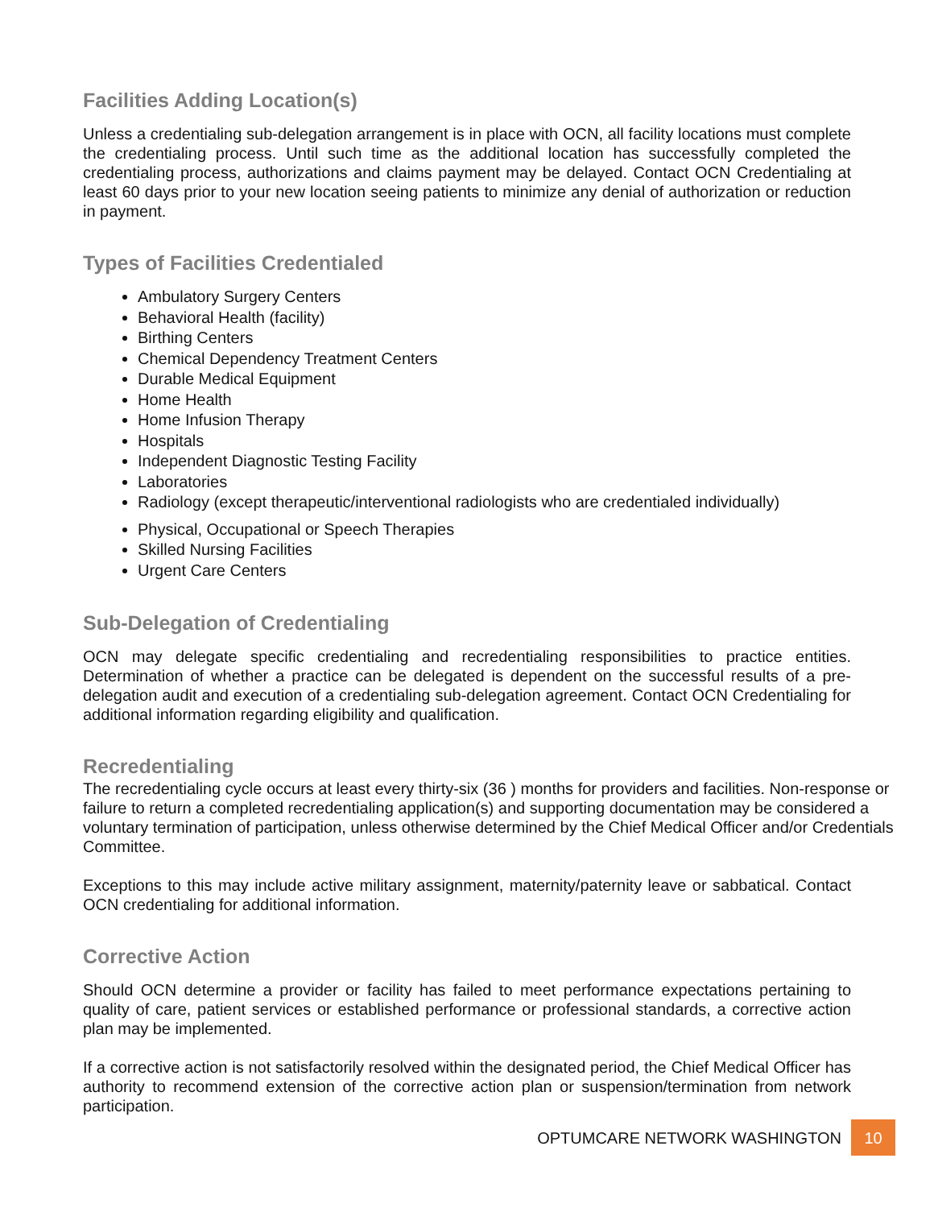Facilities Adding Location(s)
Unless a credentialing sub-delegation arrangement is in place with OCN, all facility locations must complete the credentialing process. Until such time as the additional location has successfully completed the credentialing process, authorizations and claims payment may be delayed. Contact OCN Credentialing at least 60 days prior to your new location seeing patients to minimize any denial of authorization or reduction in payment.
Types of Facilities Credentialed
Ambulatory Surgery Centers
Behavioral Health (facility)
Birthing Centers
Chemical Dependency Treatment Centers
Durable Medical Equipment
Home Health
Home Infusion Therapy
Hospitals
Independent Diagnostic Testing Facility
Laboratories
Radiology (except therapeutic/interventional radiologists who are credentialed individually)
Physical, Occupational or Speech Therapies
Skilled Nursing Facilities
Urgent Care Centers
Sub-Delegation of Credentialing
OCN may delegate specific credentialing and recredentialing responsibilities to practice entities. Determination of whether a practice can be delegated is dependent on the successful results of a pre-delegation audit and execution of a credentialing sub-delegation agreement. Contact OCN Credentialing for additional information regarding eligibility and qualification.
Recredentialing
The recredentialing cycle occurs at least every thirty-six (36 ) months for providers and facilities. Non-response or failure to return a completed recredentialing application(s) and supporting documentation may be considered a voluntary termination of participation, unless otherwise determined by the Chief Medical Officer and/or Credentials Committee.
Exceptions to this may include active military assignment, maternity/paternity leave or sabbatical. Contact OCN credentialing for additional information.
Corrective Action
Should OCN determine a provider or facility has failed to meet performance expectations pertaining to quality of care, patient services or established performance or professional standards, a corrective action plan may be implemented.
If a corrective action is not satisfactorily resolved within the designated period, the Chief Medical Officer has authority to recommend extension of the corrective action plan or suspension/termination from network participation.
OPTUMCARE NETWORK WASHINGTON
10